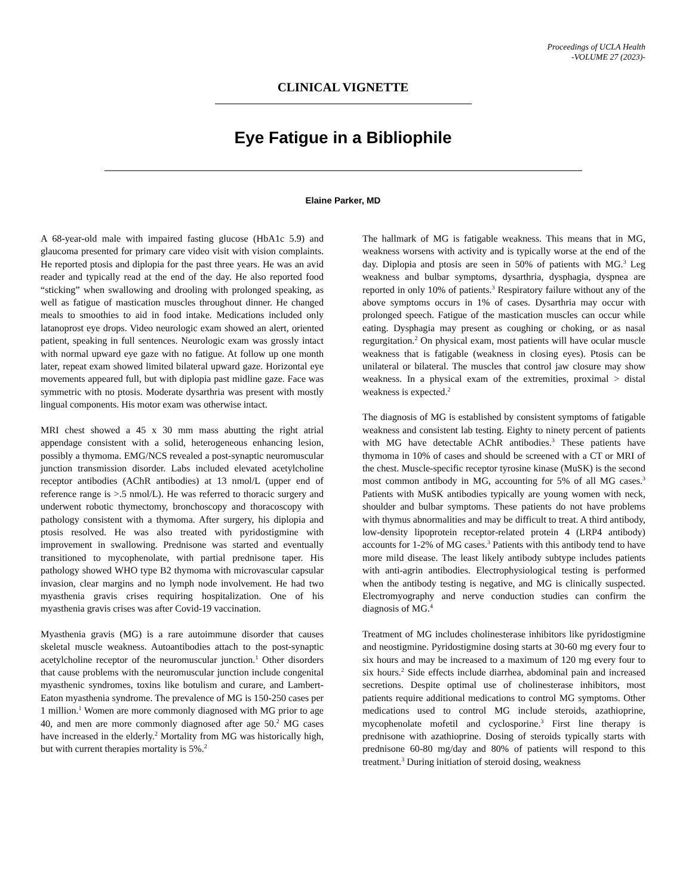Proceedings of UCLA Health
-VOLUME 27 (2023)-
CLINICAL VIGNETTE
Eye Fatigue in a Bibliophile
Elaine Parker, MD
A 68-year-old male with impaired fasting glucose (HbA1c 5.9) and glaucoma presented for primary care video visit with vision complaints. He reported ptosis and diplopia for the past three years. He was an avid reader and typically read at the end of the day. He also reported food “sticking” when swallowing and drooling with prolonged speaking, as well as fatigue of mastication muscles throughout dinner. He changed meals to smoothies to aid in food intake. Medications included only latanoprost eye drops. Video neurologic exam showed an alert, oriented patient, speaking in full sentences. Neurologic exam was grossly intact with normal upward eye gaze with no fatigue. At follow up one month later, repeat exam showed limited bilateral upward gaze. Horizontal eye movements appeared full, but with diplopia past midline gaze. Face was symmetric with no ptosis. Moderate dysarthria was present with mostly lingual components. His motor exam was otherwise intact.
MRI chest showed a 45 x 30 mm mass abutting the right atrial appendage consistent with a solid, heterogeneous enhancing lesion, possibly a thymoma. EMG/NCS revealed a post-synaptic neuromuscular junction transmission disorder. Labs included elevated acetylcholine receptor antibodies (AChR antibodies) at 13 nmol/L (upper end of reference range is >.5 nmol/L). He was referred to thoracic surgery and underwent robotic thymectomy, bronchoscopy and thoracoscopy with pathology consistent with a thymoma. After surgery, his diplopia and ptosis resolved. He was also treated with pyridostigmine with improvement in swallowing. Prednisone was started and eventually transitioned to mycophenolate, with partial prednisone taper. His pathology showed WHO type B2 thymoma with microvascular capsular invasion, clear margins and no lymph node involvement. He had two myasthenia gravis crises requiring hospitalization. One of his myasthenia gravis crises was after Covid-19 vaccination.
Myasthenia gravis (MG) is a rare autoimmune disorder that causes skeletal muscle weakness. Autoantibodies attach to the post-synaptic acetylcholine receptor of the neuromuscular junction.<sup>1</sup> Other disorders that cause problems with the neuromuscular junction include congenital myasthenic syndromes, toxins like botulism and curare, and Lambert-Eaton myasthenia syndrome. The prevalence of MG is 150-250 cases per 1 million.<sup>1</sup> Women are more commonly diagnosed with MG prior to age 40, and men are more commonly diagnosed after age 50.<sup>2</sup> MG cases have increased in the elderly.<sup>2</sup> Mortality from MG was historically high, but with current therapies mortality is 5%.<sup>2</sup>
The hallmark of MG is fatigable weakness. This means that in MG, weakness worsens with activity and is typically worse at the end of the day. Diplopia and ptosis are seen in 50% of patients with MG.<sup>3</sup> Leg weakness and bulbar symptoms, dysarthria, dysphagia, dyspnea are reported in only 10% of patients.<sup>3</sup> Respiratory failure without any of the above symptoms occurs in 1% of cases. Dysarthria may occur with prolonged speech. Fatigue of the mastication muscles can occur while eating. Dysphagia may present as coughing or choking, or as nasal regurgitation.<sup>2</sup> On physical exam, most patients will have ocular muscle weakness that is fatigable (weakness in closing eyes). Ptosis can be unilateral or bilateral. The muscles that control jaw closure may show weakness. In a physical exam of the extremities, proximal > distal weakness is expected.<sup>2</sup>
The diagnosis of MG is established by consistent symptoms of fatigable weakness and consistent lab testing. Eighty to ninety percent of patients with MG have detectable AChR antibodies.<sup>3</sup> These patients have thymoma in 10% of cases and should be screened with a CT or MRI of the chest. Muscle-specific receptor tyrosine kinase (MuSK) is the second most common antibody in MG, accounting for 5% of all MG cases.<sup>3</sup> Patients with MuSK antibodies typically are young women with neck, shoulder and bulbar symptoms. These patients do not have problems with thymus abnormalities and may be difficult to treat. A third antibody, low-density lipoprotein receptor-related protein 4 (LRP4 antibody) accounts for 1-2% of MG cases.<sup>3</sup> Patients with this antibody tend to have more mild disease. The least likely antibody subtype includes patients with anti-agrin antibodies. Electrophysiological testing is performed when the antibody testing is negative, and MG is clinically suspected. Electromyography and nerve conduction studies can confirm the diagnosis of MG.<sup>4</sup>
Treatment of MG includes cholinesterase inhibitors like pyridostigmine and neostigmine. Pyridostigmine dosing starts at 30-60 mg every four to six hours and may be increased to a maximum of 120 mg every four to six hours.<sup>2</sup> Side effects include diarrhea, abdominal pain and increased secretions. Despite optimal use of cholinesterase inhibitors, most patients require additional medications to control MG symptoms. Other medications used to control MG include steroids, azathioprine, mycophenolate mofetil and cyclosporine.<sup>3</sup> First line therapy is prednisone with azathioprine. Dosing of steroids typically starts with prednisone 60-80 mg/day and 80% of patients will respond to this treatment.<sup>3</sup> During initiation of steroid dosing, weakness